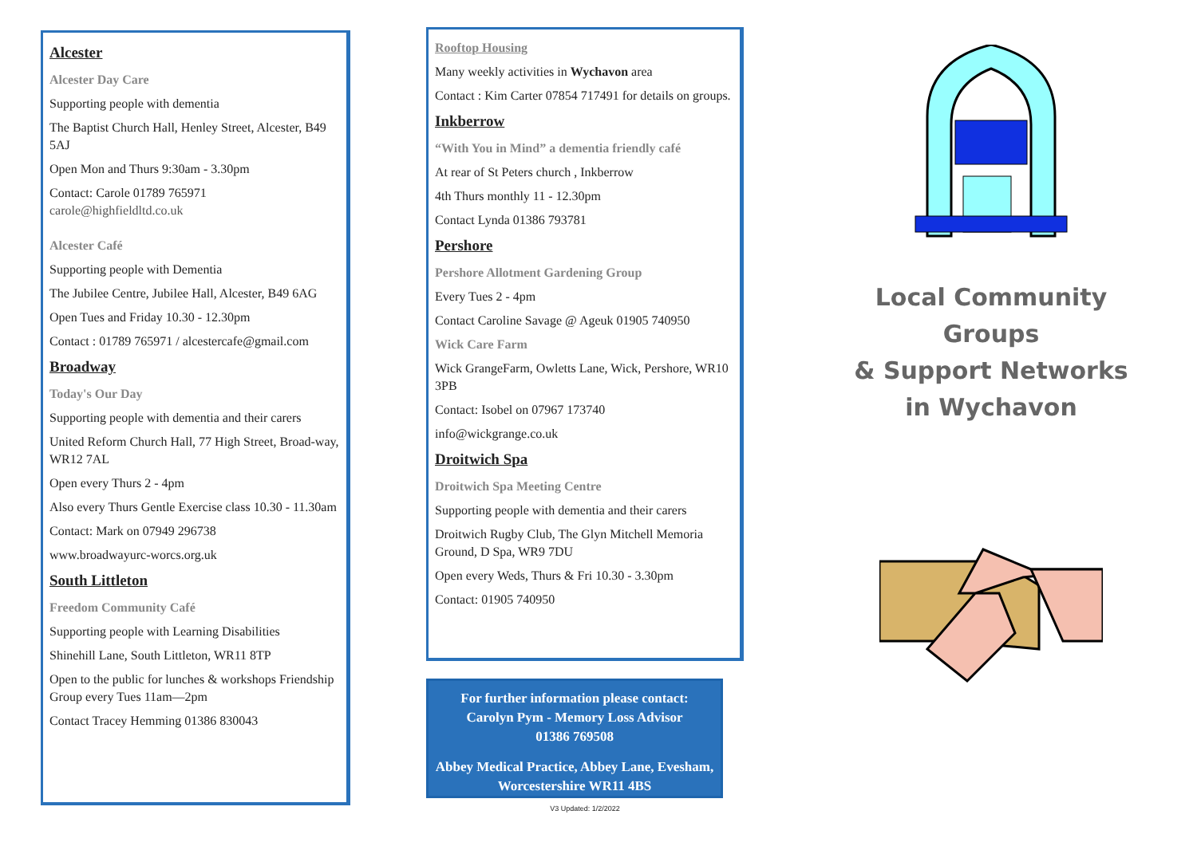Alcester
Alcester Day Care
Supporting people with dementia
The Baptist Church Hall, Henley Street, Alcester, B49 5AJ
Open Mon and Thurs 9:30am - 3.30pm
Contact: Carole 01789 765971
carole@highfieldltd.co.uk
Alcester Café
Supporting people with Dementia
The Jubilee Centre, Jubilee Hall, Alcester, B49 6AG
Open Tues and Friday 10.30 - 12.30pm
Contact : 01789 765971 / alcestercafe@gmail.com
Broadway
Today's Our Day
Supporting people with dementia and their carers
United Reform Church Hall, 77 High Street, Broad-way, WR12 7AL
Open every Thurs 2 - 4pm
Also every Thurs Gentle Exercise class 10.30 - 11.30am
Contact: Mark on 07949 296738
www.broadwayurc-worcs.org.uk
South Littleton
Freedom Community Café
Supporting people with Learning Disabilities
Shinehill Lane, South Littleton, WR11 8TP
Open to the public for lunches & workshops Friendship Group every Tues 11am—2pm
Contact Tracey Hemming 01386 830043
Rooftop Housing
Many weekly activities in Wychavon area
Contact : Kim Carter 07854 717491 for details on groups.
Inkberrow
“With You in Mind” a dementia friendly café
At rear of St Peters church , Inkberrow
4th Thurs monthly 11 - 12.30pm
Contact Lynda 01386 793781
Pershore
Pershore Allotment Gardening Group
Every Tues 2 - 4pm
Contact Caroline Savage @ Ageuk 01905 740950
Wick Care Farm
Wick GrangeFarm, Owletts Lane, Wick, Pershore, WR10 3PB
Contact: Isobel on 07967 173740
info@wickgrange.co.uk
Droitwich Spa
Droitwich Spa Meeting Centre
Supporting people with dementia and their carers
Droitwich Rugby Club, The Glyn Mitchell Memoria Ground, D Spa, WR9 7DU
Open every Weds, Thurs & Fri 10.30 - 3.30pm
Contact: 01905 740950
For further information please contact:
Carolyn Pym - Memory Loss Advisor
01386 769508
Abbey Medical Practice, Abbey Lane, Evesham, Worcestershire WR11 4BS
V3 Updated: 1/2/2022
Local Community Groups
& Support Networks
in Wychavon